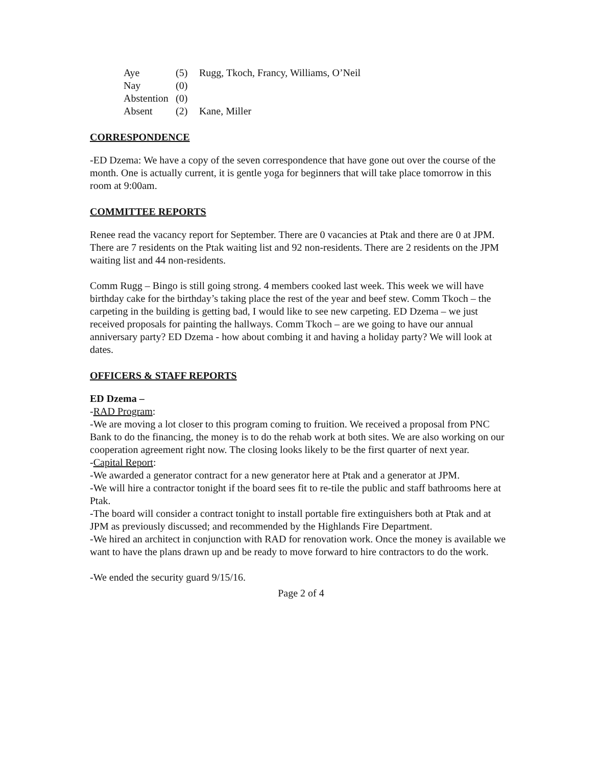| Aye | (5) | Rugg, Tkoch, Francy, Williams, O’Neil |
| Nay | (0) | |
| Abstention | (0) | |
| Absent | (2) | Kane, Miller |
CORRESPONDENCE
-ED Dzema: We have a copy of the seven correspondence that have gone out over the course of the month. One is actually current, it is gentle yoga for beginners that will take place tomorrow in this room at 9:00am.
COMMITTEE REPORTS
Renee read the vacancy report for September. There are 0 vacancies at Ptak and there are 0 at JPM. There are 7 residents on the Ptak waiting list and 92 non-residents. There are 2 residents on the JPM waiting list and 44 non-residents.
Comm Rugg – Bingo is still going strong. 4 members cooked last week. This week we will have birthday cake for the birthday’s taking place the rest of the year and beef stew. Comm Tkoch – the carpeting in the building is getting bad, I would like to see new carpeting. ED Dzema – we just received proposals for painting the hallways. Comm Tkoch – are we going to have our annual anniversary party? ED Dzema - how about combing it and having a holiday party? We will look at dates.
OFFICERS & STAFF REPORTS
ED Dzema –
-RAD Program:
-We are moving a lot closer to this program coming to fruition. We received a proposal from PNC Bank to do the financing, the money is to do the rehab work at both sites. We are also working on our cooperation agreement right now. The closing looks likely to be the first quarter of next year.
-Capital Report:
-We awarded a generator contract for a new generator here at Ptak and a generator at JPM.
-We will hire a contractor tonight if the board sees fit to re-tile the public and staff bathrooms here at Ptak.
-The board will consider a contract tonight to install portable fire extinguishers both at Ptak and at JPM as previously discussed; and recommended by the Highlands Fire Department.
-We hired an architect in conjunction with RAD for renovation work. Once the money is available we want to have the plans drawn up and be ready to move forward to hire contractors to do the work.
-We ended the security guard 9/15/16.
Page 2 of 4